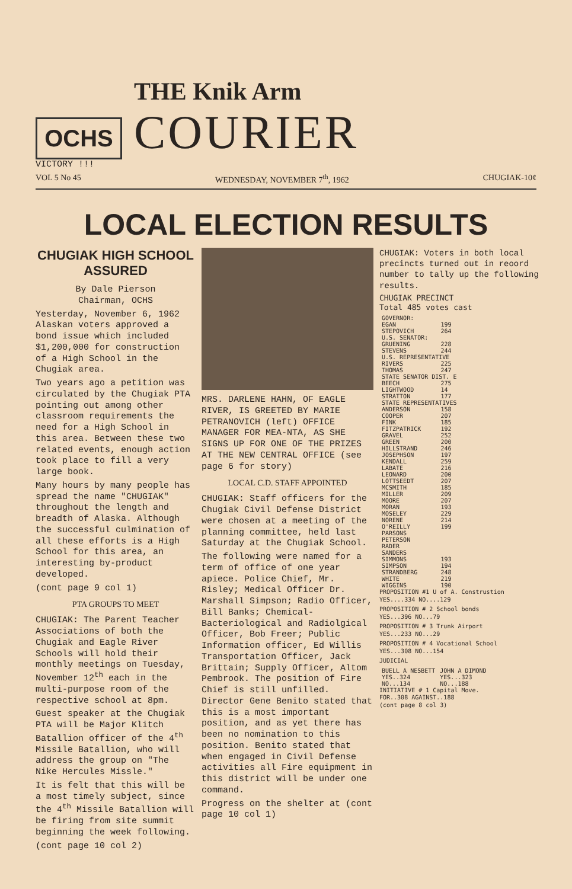OCHS
THE Knik Arm
COURIER
VICTORY !!!
VOL 5 No 45 WEDNESDAY, NOVEMBER 7<sup>th</sup>, 1962 CHUGIAK-10¢
LOCAL ELECTION RESULTS
CHUGIAK HIGH SCHOOL ASSURED
By Dale Pierson
Chairman, OCHS
Yesterday, November 6, 1962 Alaskan voters approved a bond issue which included $1,200,000 for construction of a High School in the Chugiak area.
Two years ago a petition was circulated by the Chugiak PTA pointing out among other classroom requirements the need for a High School in this area. Between these two related events, enough action took place to fill a very large book.
Many hours by many people has spread the name "CHUGIAK" throughout the length and breadth of Alaska. Although the successful culmination of all these efforts is a High School for this area, an interesting by-product developed.
(cont page 9 col 1)
PTA GROUPS TO MEET
CHUGIAK: The Parent Teacher Associations of both the Chugiak and Eagle River Schools will hold their monthly meetings on Tuesday, November 12<sup>th</sup> each in the multi-purpose room of the respective school at 8pm.
Guest speaker at the Chugiak PTA will be Major Klitch Batallion officer of the 4<sup>th</sup> Missile Batallion, who will address the group on "The Nike Hercules Missle."
It is felt that this will be a most timely subject, since the 4<sup>th</sup> Missile Batallion will be firing from site summit beginning the week following.
(cont page 10 col 2)
MRS. DARLENE HAHN, OF EAGLE RIVER, IS GREETED BY MARIE PETRANOVICH (left) OFFICE MANAGER FOR MEA-NTA, AS SHE SIGNS UP FOR ONE OF THE PRIZES AT THE NEW CENTRAL OFFICE (see page 6 for story)
LOCAL C.D. STAFF APPOINTED
CHUGIAK: Staff officers for the Chugiak Civil Defense District were chosen at a meeting of the planning committee, held last Saturday at the Chugiak School.
The following were named for a term of office of one year apiece. Police Chief, Mr. Risley; Medical Officer Dr. Marshall Simpson; Radio Officer, Bill Banks; Chemical-Bacteriological and Radiolgical Officer, Bob Freer; Public Information officer, Ed Willis Transportation Officer, Jack Brittain; Supply Officer, Altom Pembrook. The position of Fire Chief is still unfilled. Director Gene Benito stated that this is a most important position, and as yet there has been no nomination to this position. Benito stated that when engaged in Civil Defense activities all Fire equipment in this district will be under one command.
Progress on the shelter at (cont page 10 col 1)
CHUGIAK: Voters in both local precincts turned out in reoord number to tally up the following results.
CHUGIAK PRECINCT
Total 485 votes cast
| GOVERNOR: | |
| EGAN | 199 |
| STEPOVICH | 264 |
| U.S. SENATOR: | |
| GRUENING | 228 |
| STEVENS | 244 |
| U.S. REPRESENTATIVE | |
| RIVERS | 225 |
| THOMAS | 247 |
| STATE SENATOR DIST. E | |
| BEECH | 275 |
| LIGHTWOOD | 14 |
| STRATTON | 177 |
| STATE REPRESENTATIVES | |
| ANDERSON | 158 |
| COOPER | 207 |
| FINK | 185 |
| FITZPATRICK | 192 |
| GRAVEL | 252 |
| GREEN | 200 |
| HILLSTRAND | 246 |
| JOSEPHSON | 197 |
| KENDALL | 259 |
| LABATE | 216 |
| LEONARD | 200 |
| LOTTSEEDT | 207 |
| MCSMITH | 185 |
| MILLER | 209 |
| MOORE | 207 |
| MORAN | 193 |
| MOSELEY | 229 |
| NORENE | 214 |
| O'REILLY | 199 |
| PARSONS | |
| PETERSON | |
| RADER | |
| SANDERS | |
| SIMMONS | 193 |
| SIMPSON | 194 |
| STRANDBERG | 248 |
| WHITE | 219 |
| WIGGINS | 190 |
PROPOSITION #1 U of A. Construstion
YES....334 NO....129
PROPOSITION # 2 School bonds
YES...396 NO...79
PROPOSITION # 3 Trunk Airport
YES...233 NO...29
PROPOSITION # 4 Vocational School
YES...308 NO...154
JUDICIAL
| BUELL A NESBETT YES..324 NO...134 | JOHN A DIMOND YES...323 NO...188 |
INITIATIVE # 1 Capital Move.
FOR..308 AGAINST..188
(cont page 8 col 3)